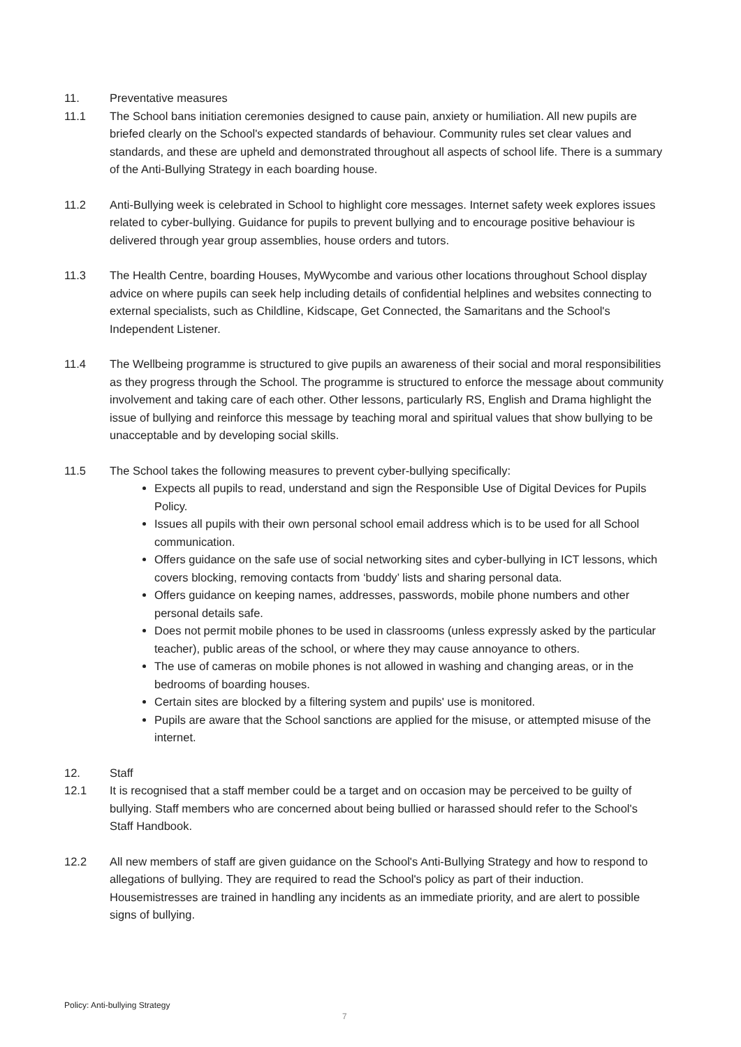11. Preventative measures
11.1 The School bans initiation ceremonies designed to cause pain, anxiety or humiliation. All new pupils are briefed clearly on the School's expected standards of behaviour. Community rules set clear values and standards, and these are upheld and demonstrated throughout all aspects of school life. There is a summary of the Anti-Bullying Strategy in each boarding house.
11.2 Anti-Bullying week is celebrated in School to highlight core messages. Internet safety week explores issues related to cyber-bullying. Guidance for pupils to prevent bullying and to encourage positive behaviour is delivered through year group assemblies, house orders and tutors.
11.3 The Health Centre, boarding Houses, MyWycombe and various other locations throughout School display advice on where pupils can seek help including details of confidential helplines and websites connecting to external specialists, such as Childline, Kidscape, Get Connected, the Samaritans and the School's Independent Listener.
11.4 The Wellbeing programme is structured to give pupils an awareness of their social and moral responsibilities as they progress through the School. The programme is structured to enforce the message about community involvement and taking care of each other. Other lessons, particularly RS, English and Drama highlight the issue of bullying and reinforce this message by teaching moral and spiritual values that show bullying to be unacceptable and by developing social skills.
11.5 The School takes the following measures to prevent cyber-bullying specifically:
Expects all pupils to read, understand and sign the Responsible Use of Digital Devices for Pupils Policy.
Issues all pupils with their own personal school email address which is to be used for all School communication.
Offers guidance on the safe use of social networking sites and cyber-bullying in ICT lessons, which covers blocking, removing contacts from ‘buddy’ lists and sharing personal data.
Offers guidance on keeping names, addresses, passwords, mobile phone numbers and other personal details safe.
Does not permit mobile phones to be used in classrooms (unless expressly asked by the particular teacher), public areas of the school, or where they may cause annoyance to others.
The use of cameras on mobile phones is not allowed in washing and changing areas, or in the bedrooms of boarding houses.
Certain sites are blocked by a filtering system and pupils' use is monitored.
Pupils are aware that the School sanctions are applied for the misuse, or attempted misuse of the internet.
12. Staff
12.1 It is recognised that a staff member could be a target and on occasion may be perceived to be guilty of bullying. Staff members who are concerned about being bullied or harassed should refer to the School's Staff Handbook.
12.2 All new members of staff are given guidance on the School's Anti-Bullying Strategy and how to respond to allegations of bullying. They are required to read the School's policy as part of their induction. Housemistresses are trained in handling any incidents as an immediate priority, and are alert to possible signs of bullying.
Policy: Anti-bullying Strategy
7